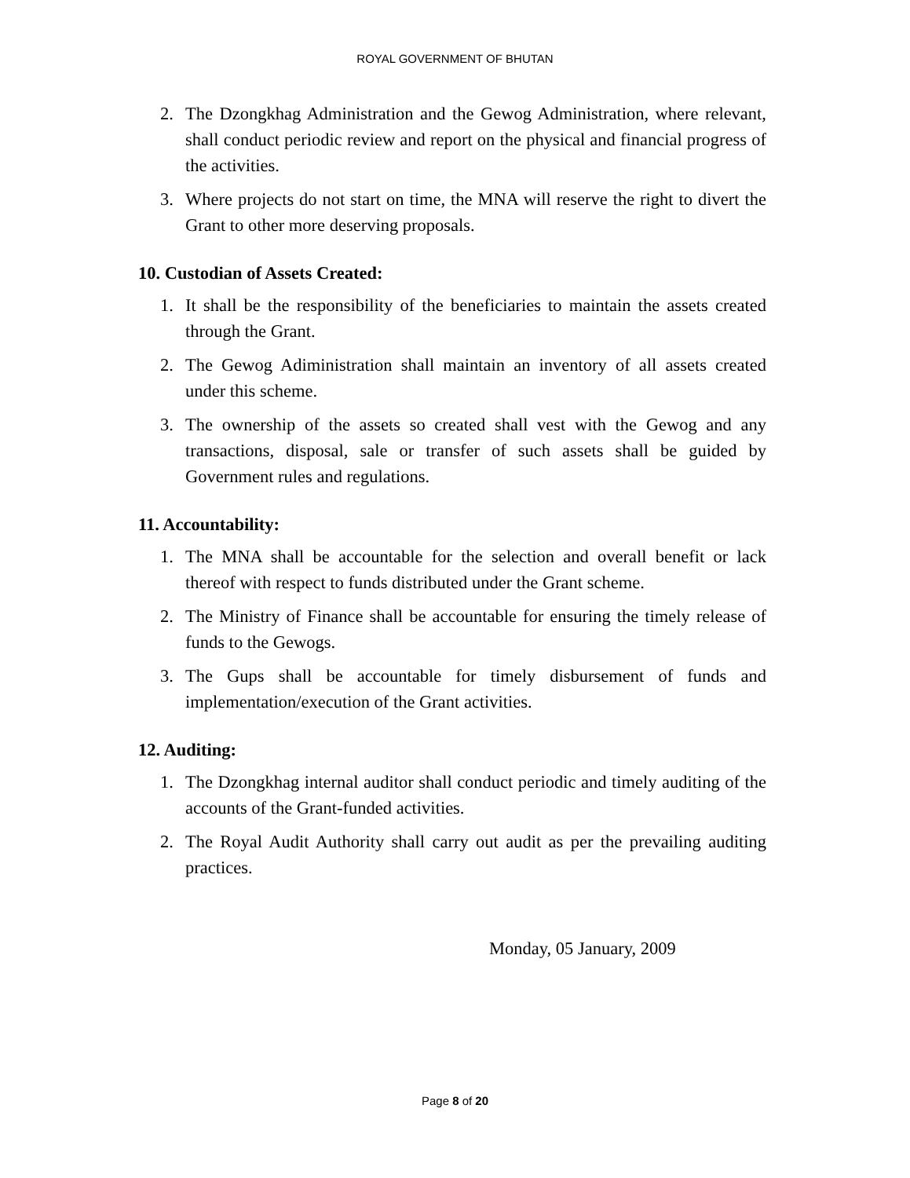ROYAL GOVERNMENT OF BHUTAN
2. The Dzongkhag Administration and the Gewog Administration, where relevant, shall conduct periodic review and report on the physical and financial progress of the activities.
3. Where projects do not start on time, the MNA will reserve the right to divert the Grant to other more deserving proposals.
10. Custodian of Assets Created:
1. It shall be the responsibility of the beneficiaries to maintain the assets created through the Grant.
2. The Gewog Adiministration shall maintain an inventory of all assets created under this scheme.
3. The ownership of the assets so created shall vest with the Gewog and any transactions, disposal, sale or transfer of such assets shall be guided by Government rules and regulations.
11. Accountability:
1. The MNA shall be accountable for the selection and overall benefit or lack thereof with respect to funds distributed under the Grant scheme.
2. The Ministry of Finance shall be accountable for ensuring the timely release of funds to the Gewogs.
3. The Gups shall be accountable for timely disbursement of funds and implementation/execution of the Grant activities.
12. Auditing:
1. The Dzongkhag internal auditor shall conduct periodic and timely auditing of the accounts of the Grant-funded activities.
2. The Royal Audit Authority shall carry out audit as per the prevailing auditing practices.
Monday, 05 January, 2009
Page 8 of 20